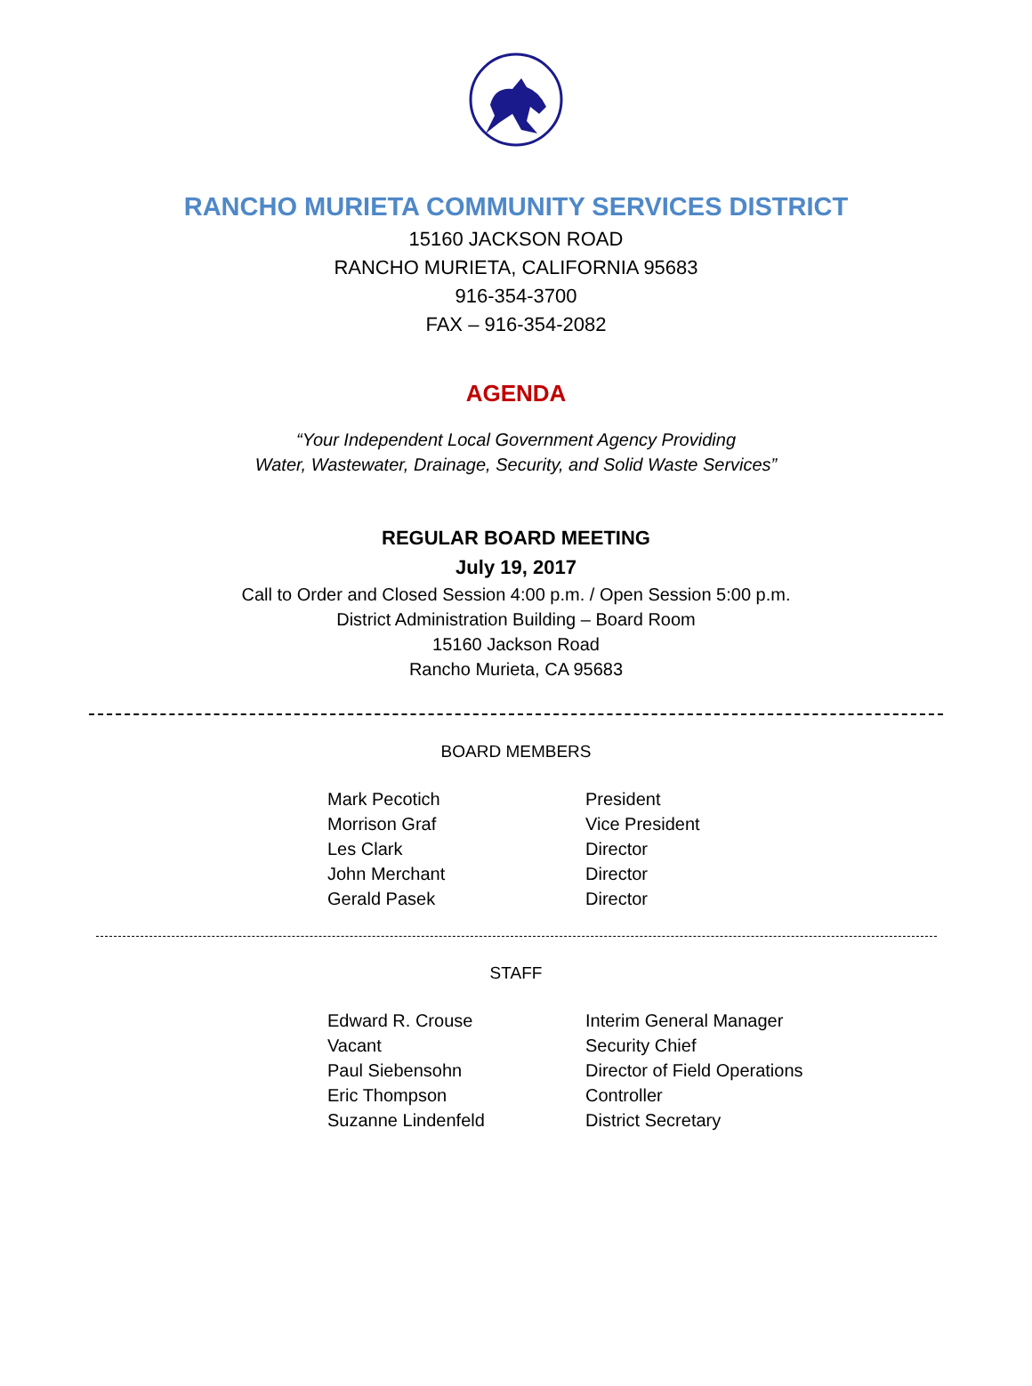RANCHO MURIETA COMMUNITY SERVICES DISTRICT
15160 JACKSON ROAD
RANCHO MURIETA, CALIFORNIA 95683
916-354-3700
FAX – 916-354-2082
AGENDA
“Your Independent Local Government Agency Providing
Water, Wastewater, Drainage, Security, and Solid Waste Services”
REGULAR BOARD MEETING
July 19, 2017
Call to Order and Closed Session 4:00 p.m. / Open Session 5:00 p.m.
District Administration Building – Board Room
15160 Jackson Road
Rancho Murieta, CA 95683
BOARD MEMBERS
| Mark Pecotich | President |
| Morrison Graf | Vice President |
| Les Clark | Director |
| John Merchant | Director |
| Gerald Pasek | Director |
STAFF
| Edward R. Crouse | Interim General Manager |
| Vacant | Security Chief |
| Paul Siebensohn | Director of Field Operations |
| Eric Thompson | Controller |
| Suzanne Lindenfeld | District Secretary |